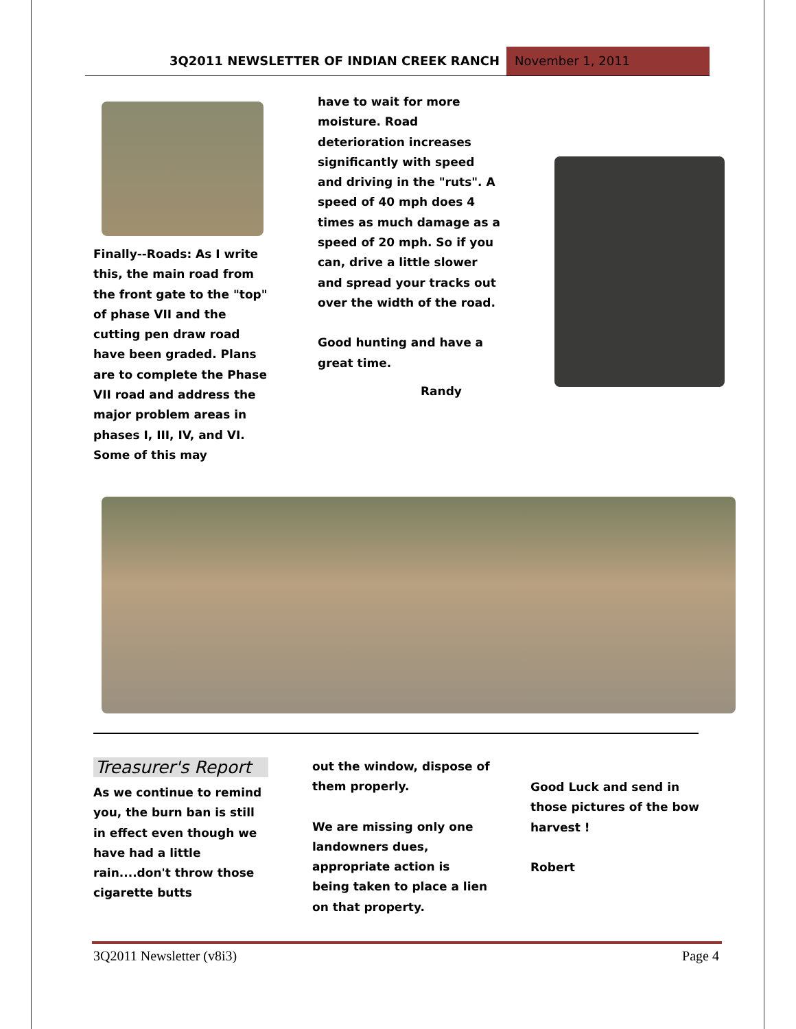3Q2011 NEWSLETTER OF INDIAN CREEK RANCH
November 1, 2011
Finally--Roads: As I write this, the main road from the front gate to the "top" of phase VII and the cutting pen draw road have been graded. Plans are to complete the Phase VII road and address the major problem areas in phases I, III, IV, and VI. Some of this may
have to wait for more moisture. Road deterioration increases significantly with speed and driving in the "ruts". A speed of 40 mph does 4 times as much damage as a speed of 20 mph. So if you can, drive a little slower and spread your tracks out over the width of the road.
Good hunting and have a great time.
Randy
Treasurer's Report
As we continue to remind you, the burn ban is still in effect even though we have had a little rain....don't throw those cigarette butts
out the window, dispose of them properly.
We are missing only one landowners dues, appropriate action is being taken to place a lien on that property.
Good Luck and send in those pictures of the bow harvest !
Robert
3Q2011 Newsletter (v8i3) Page 4